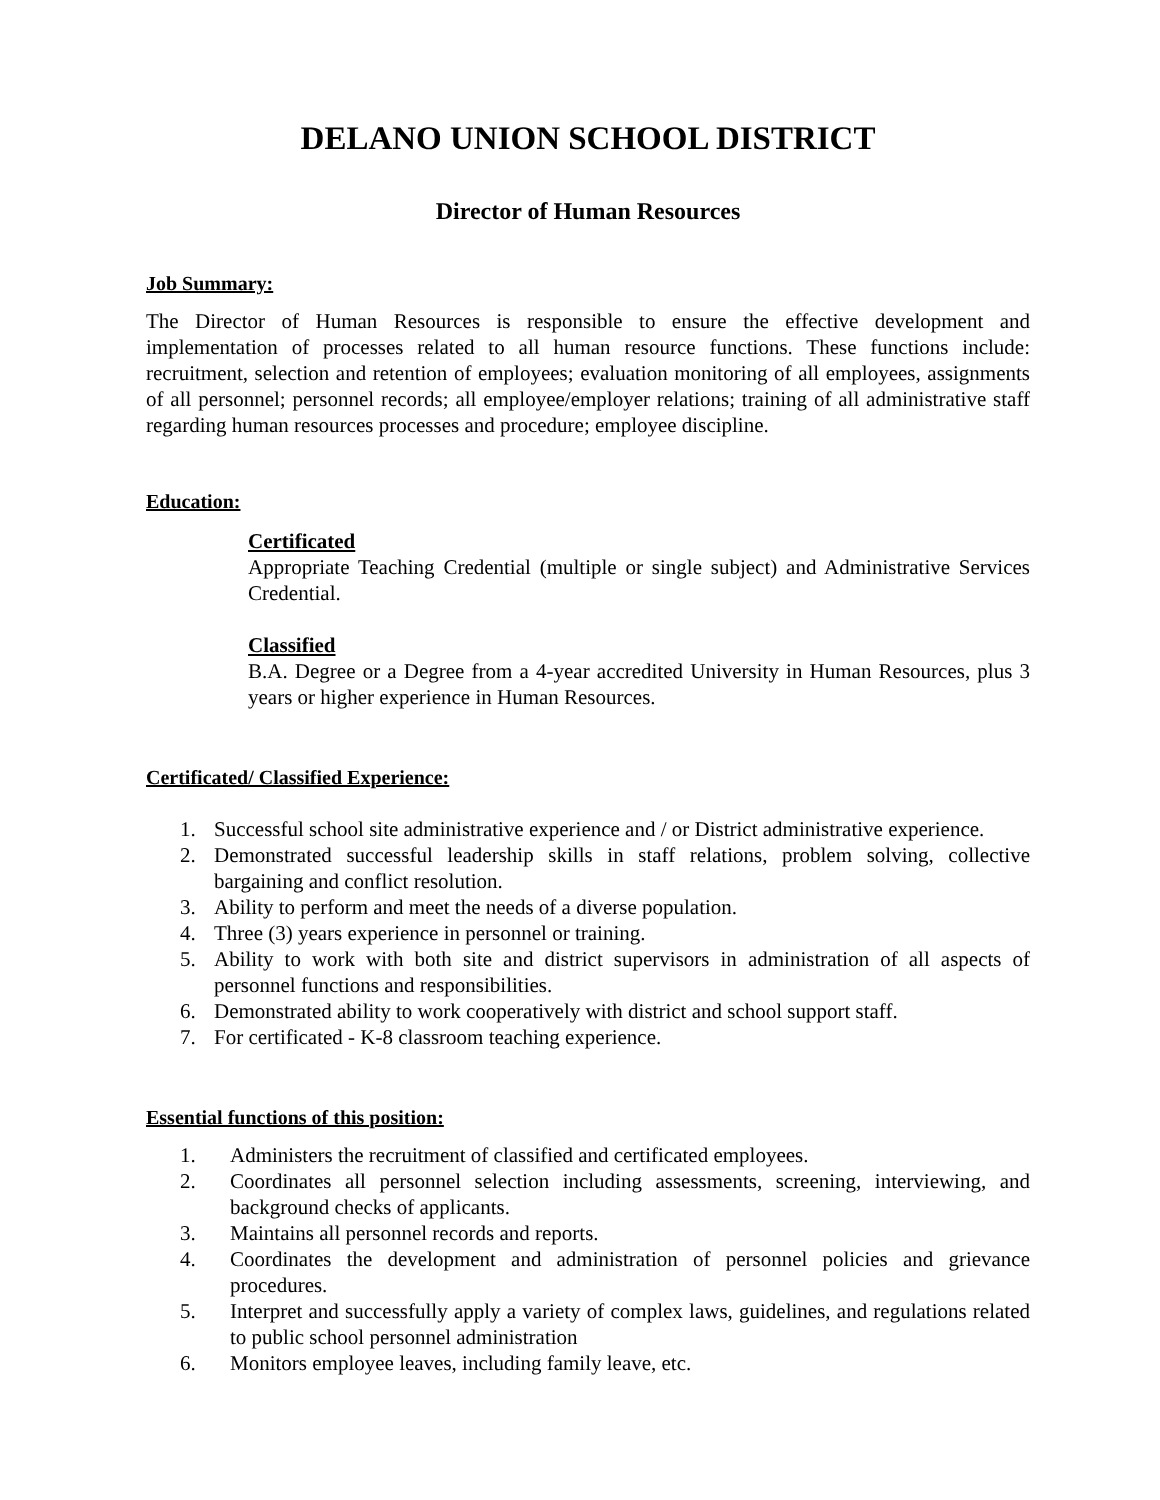DELANO UNION SCHOOL DISTRICT
Director of Human Resources
Job Summary:
The Director of Human Resources is responsible to ensure the effective development and implementation of processes related to all human resource functions. These functions include: recruitment, selection and retention of employees; evaluation monitoring of all employees, assignments of all personnel; personnel records; all employee/employer relations; training of all administrative staff regarding human resources processes and procedure; employee discipline.
Education:
Certificated
Appropriate Teaching Credential (multiple or single subject) and Administrative Services Credential.
Classified
B.A. Degree or a Degree from a 4-year accredited University in Human Resources, plus 3 years or higher experience in Human Resources.
Certificated/ Classified Experience:
1. Successful school site administrative experience and / or District administrative experience.
2. Demonstrated successful leadership skills in staff relations, problem solving, collective bargaining and conflict resolution.
3. Ability to perform and meet the needs of a diverse population.
4. Three (3) years experience in personnel or training.
5. Ability to work with both site and district supervisors in administration of all aspects of personnel functions and responsibilities.
6. Demonstrated ability to work cooperatively with district and school support staff.
7. For certificated - K-8 classroom teaching experience.
Essential functions of this position:
1. Administers the recruitment of classified and certificated employees.
2. Coordinates all personnel selection including assessments, screening, interviewing, and background checks of applicants.
3. Maintains all personnel records and reports.
4. Coordinates the development and administration of personnel policies and grievance procedures.
5. Interpret and successfully apply a variety of complex laws, guidelines, and regulations related to public school personnel administration
6. Monitors employee leaves, including family leave, etc.